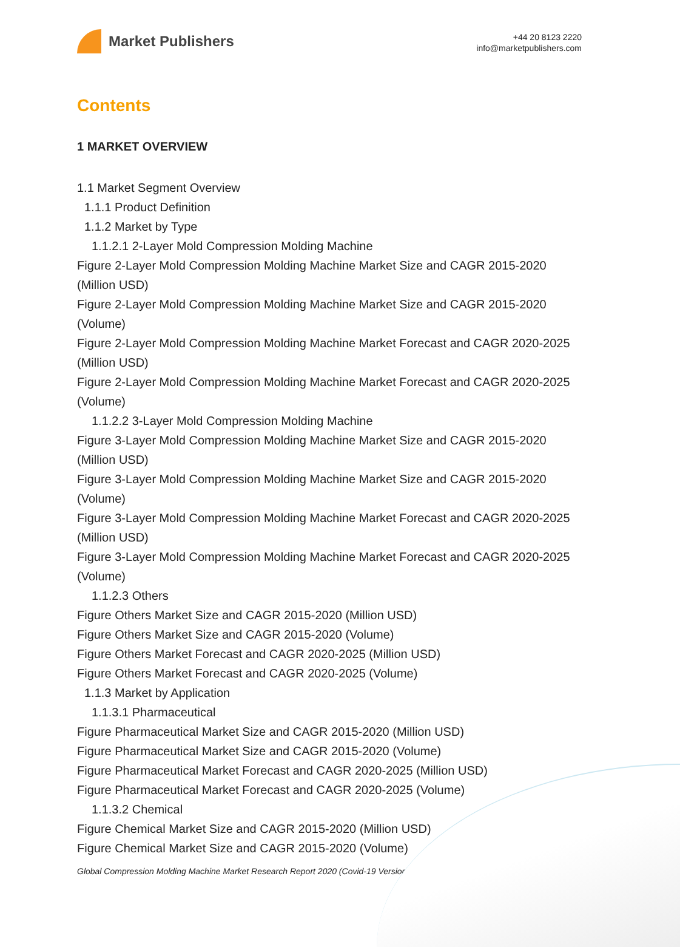Market Publishers
+44 20 8123 2220
info@marketpublishers.com
Contents
1 MARKET OVERVIEW
1.1 Market Segment Overview
1.1.1 Product Definition
1.1.2 Market by Type
1.1.2.1 2-Layer Mold Compression Molding Machine
Figure 2-Layer Mold Compression Molding Machine Market Size and CAGR 2015-2020 (Million USD)
Figure 2-Layer Mold Compression Molding Machine Market Size and CAGR 2015-2020 (Volume)
Figure 2-Layer Mold Compression Molding Machine Market Forecast and CAGR 2020-2025 (Million USD)
Figure 2-Layer Mold Compression Molding Machine Market Forecast and CAGR 2020-2025 (Volume)
1.1.2.2 3-Layer Mold Compression Molding Machine
Figure 3-Layer Mold Compression Molding Machine Market Size and CAGR 2015-2020 (Million USD)
Figure 3-Layer Mold Compression Molding Machine Market Size and CAGR 2015-2020 (Volume)
Figure 3-Layer Mold Compression Molding Machine Market Forecast and CAGR 2020-2025 (Million USD)
Figure 3-Layer Mold Compression Molding Machine Market Forecast and CAGR 2020-2025 (Volume)
1.1.2.3 Others
Figure Others Market Size and CAGR 2015-2020 (Million USD)
Figure Others Market Size and CAGR 2015-2020 (Volume)
Figure Others Market Forecast and CAGR 2020-2025 (Million USD)
Figure Others Market Forecast and CAGR 2020-2025 (Volume)
1.1.3 Market by Application
1.1.3.1 Pharmaceutical
Figure Pharmaceutical Market Size and CAGR 2015-2020 (Million USD)
Figure Pharmaceutical Market Size and CAGR 2015-2020 (Volume)
Figure Pharmaceutical Market Forecast and CAGR 2020-2025 (Million USD)
Figure Pharmaceutical Market Forecast and CAGR 2020-2025 (Volume)
1.1.3.2 Chemical
Figure Chemical Market Size and CAGR 2015-2020 (Million USD)
Figure Chemical Market Size and CAGR 2015-2020 (Volume)
Global Compression Molding Machine Market Research Report 2020 (Covid-19 Version)